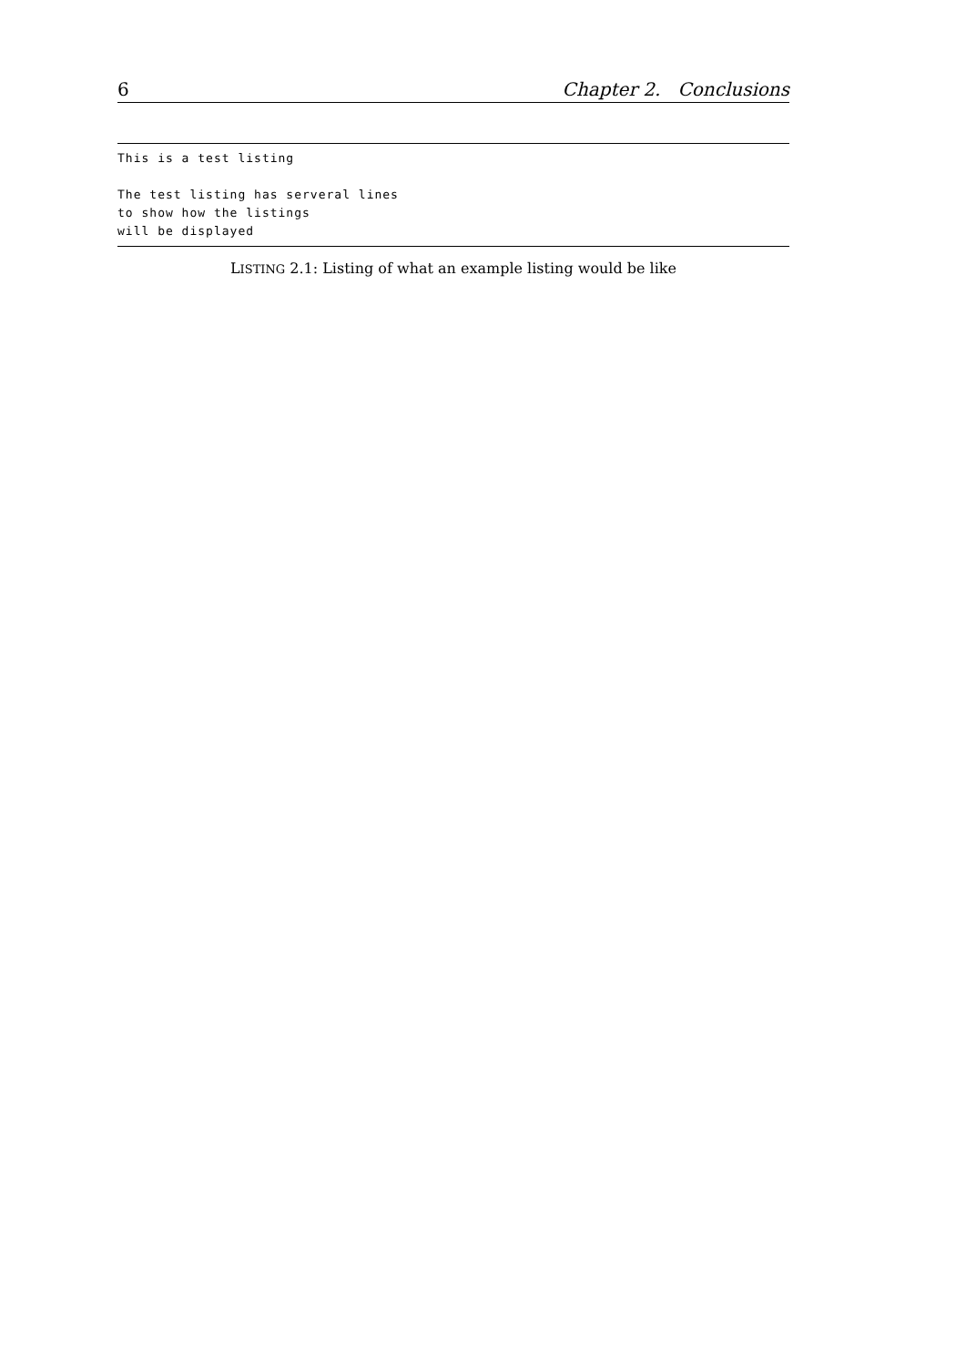6 Chapter 2. Conclusions
This is a test listing

The test listing has serveral lines
to show how the listings
will be displayed
LISTING 2.1: Listing of what an example listing would be like